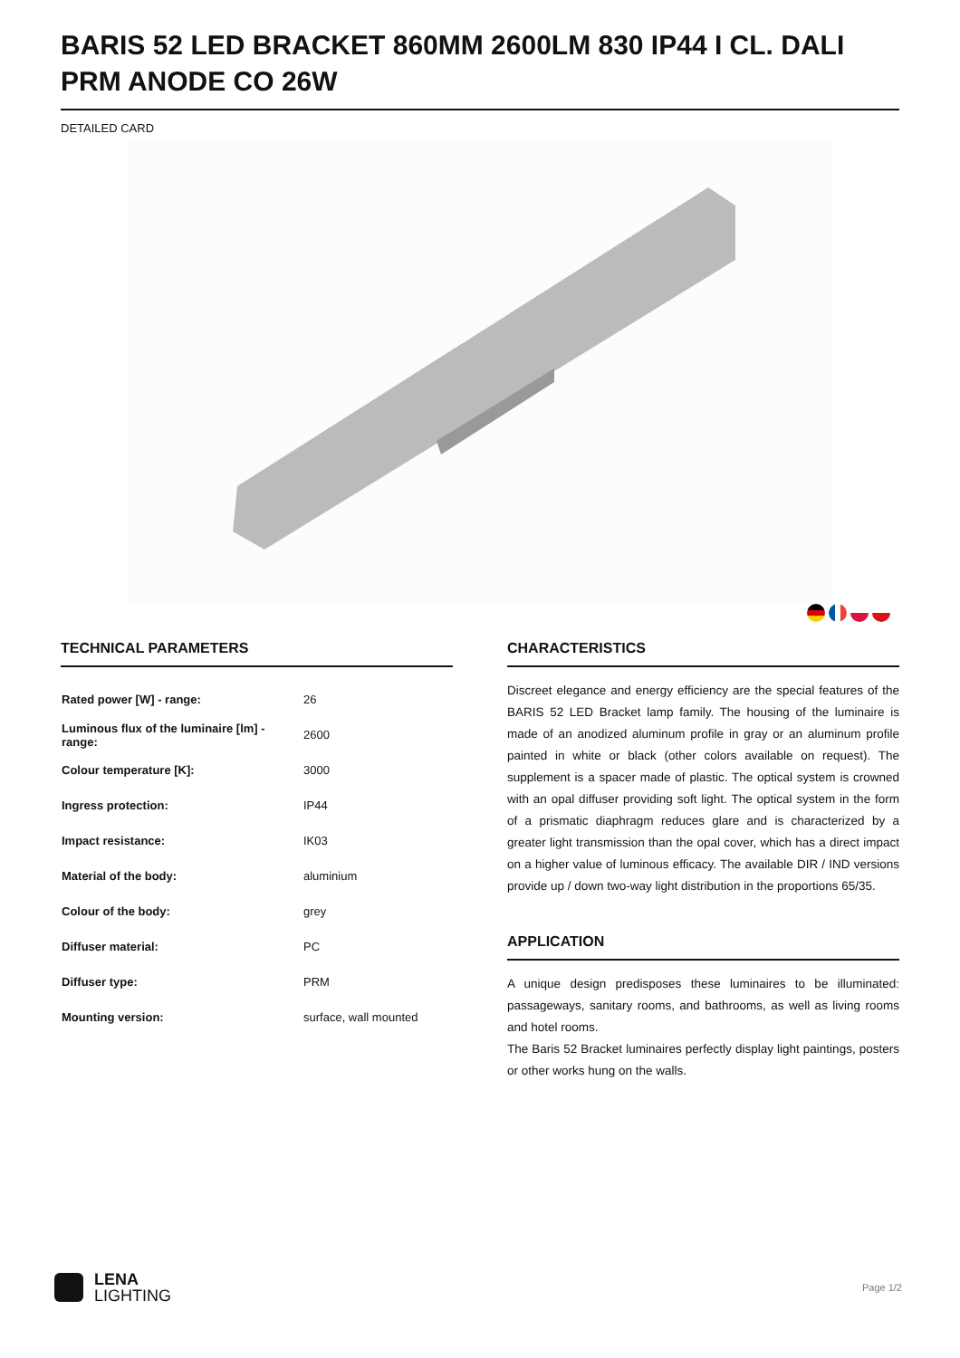BARIS 52 LED BRACKET 860MM 2600LM 830 IP44 I CL. DALI PRM ANODE CO 26W
DETAILED CARD
TECHNICAL PARAMETERS
| Rated power [W] - range: | 26 |
| Luminous flux of the luminaire [lm] - range: | 2600 |
| Colour temperature [K]: | 3000 |
| Ingress protection: | IP44 |
| Impact resistance: | IK03 |
| Material of the body: | aluminium |
| Colour of the body: | grey |
| Diffuser material: | PC |
| Diffuser type: | PRM |
| Mounting version: | surface, wall mounted |
CHARACTERISTICS
Discreet elegance and energy efficiency are the special features of the BARIS 52 LED Bracket lamp family. The housing of the luminaire is made of an anodized aluminum profile in gray or an aluminum profile painted in white or black (other colors available on request). The supplement is a spacer made of plastic. The optical system is crowned with an opal diffuser providing soft light. The optical system in the form of a prismatic diaphragm reduces glare and is characterized by a greater light transmission than the opal cover, which has a direct impact on a higher value of luminous efficacy. The available DIR / IND versions provide up / down two-way light distribution in the proportions 65/35.
APPLICATION
A unique design predisposes these luminaires to be illuminated: passageways, sanitary rooms, and bathrooms, as well as living rooms and hotel rooms.
The Baris 52 Bracket luminaires perfectly display light paintings, posters or other works hung on the walls.
LENA
LIGHTING
Page 1/2